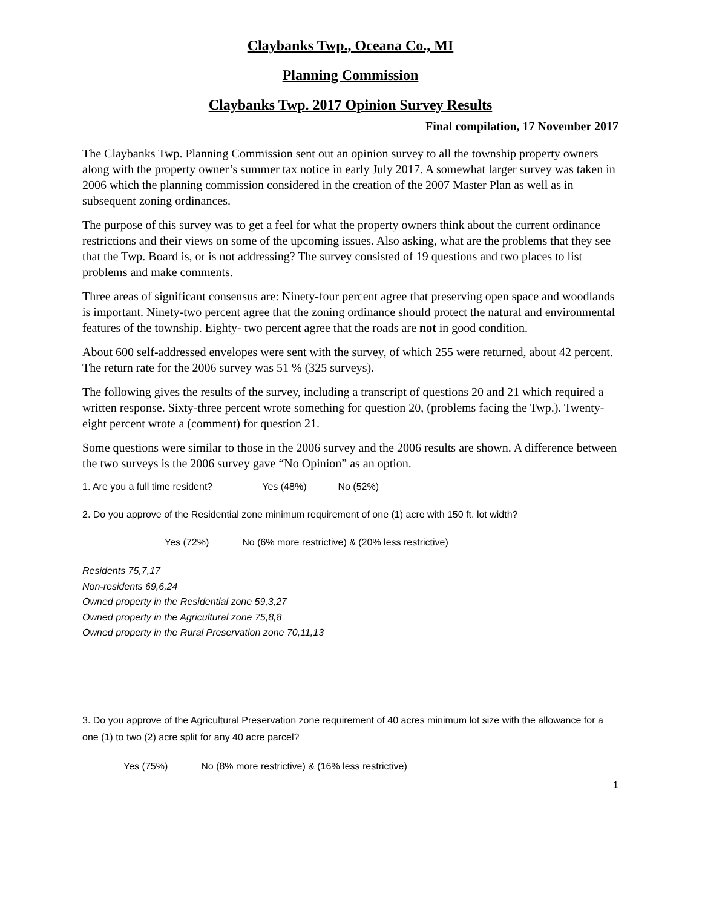Claybanks Twp., Oceana Co., MI
Planning Commission
Claybanks Twp. 2017 Opinion Survey Results
Final compilation, 17 November 2017
The Claybanks Twp. Planning Commission sent out an opinion survey to all the township property owners along with the property owner’s summer tax notice in early July 2017. A somewhat larger survey was taken in 2006 which the planning commission considered in the creation of the 2007 Master Plan as well as in subsequent zoning ordinances.
The purpose of this survey was to get a feel for what the property owners think about the current ordinance restrictions and their views on some of the upcoming issues. Also asking, what are the problems that they see that the Twp. Board is, or is not addressing? The survey consisted of 19 questions and two places to list problems and make comments.
Three areas of significant consensus are: Ninety-four percent agree that preserving open space and woodlands is important. Ninety-two percent agree that the zoning ordinance should protect the natural and environmental features of the township. Eighty- two percent agree that the roads are not in good condition.
About 600 self-addressed envelopes were sent with the survey, of which 255 were returned, about 42 percent. The return rate for the 2006 survey was 51 % (325 surveys).
The following gives the results of the survey, including a transcript of questions 20 and 21 which required a written response. Sixty-three percent wrote something for question 20, (problems facing the Twp.). Twenty-eight percent wrote a (comment) for question 21.
Some questions were similar to those in the 2006 survey and the 2006 results are shown. A difference between the two surveys is the 2006 survey gave “No Opinion” as an option.
1. Are you a full time resident? Yes (48%) No (52%)
2. Do you approve of the Residential zone minimum requirement of one (1) acre with 150 ft. lot width?
Yes (72%) No (6% more restrictive) & (20% less restrictive)
Residents 75,7,17
Non-residents 69,6,24
Owned property in the Residential zone 59,3,27
Owned property in the Agricultural zone 75,8,8
Owned property in the Rural Preservation zone 70,11,13
3. Do you approve of the Agricultural Preservation zone requirement of 40 acres minimum lot size with the allowance for a one (1) to two (2) acre split for any 40 acre parcel?
Yes (75%) No (8% more restrictive) & (16% less restrictive)
1